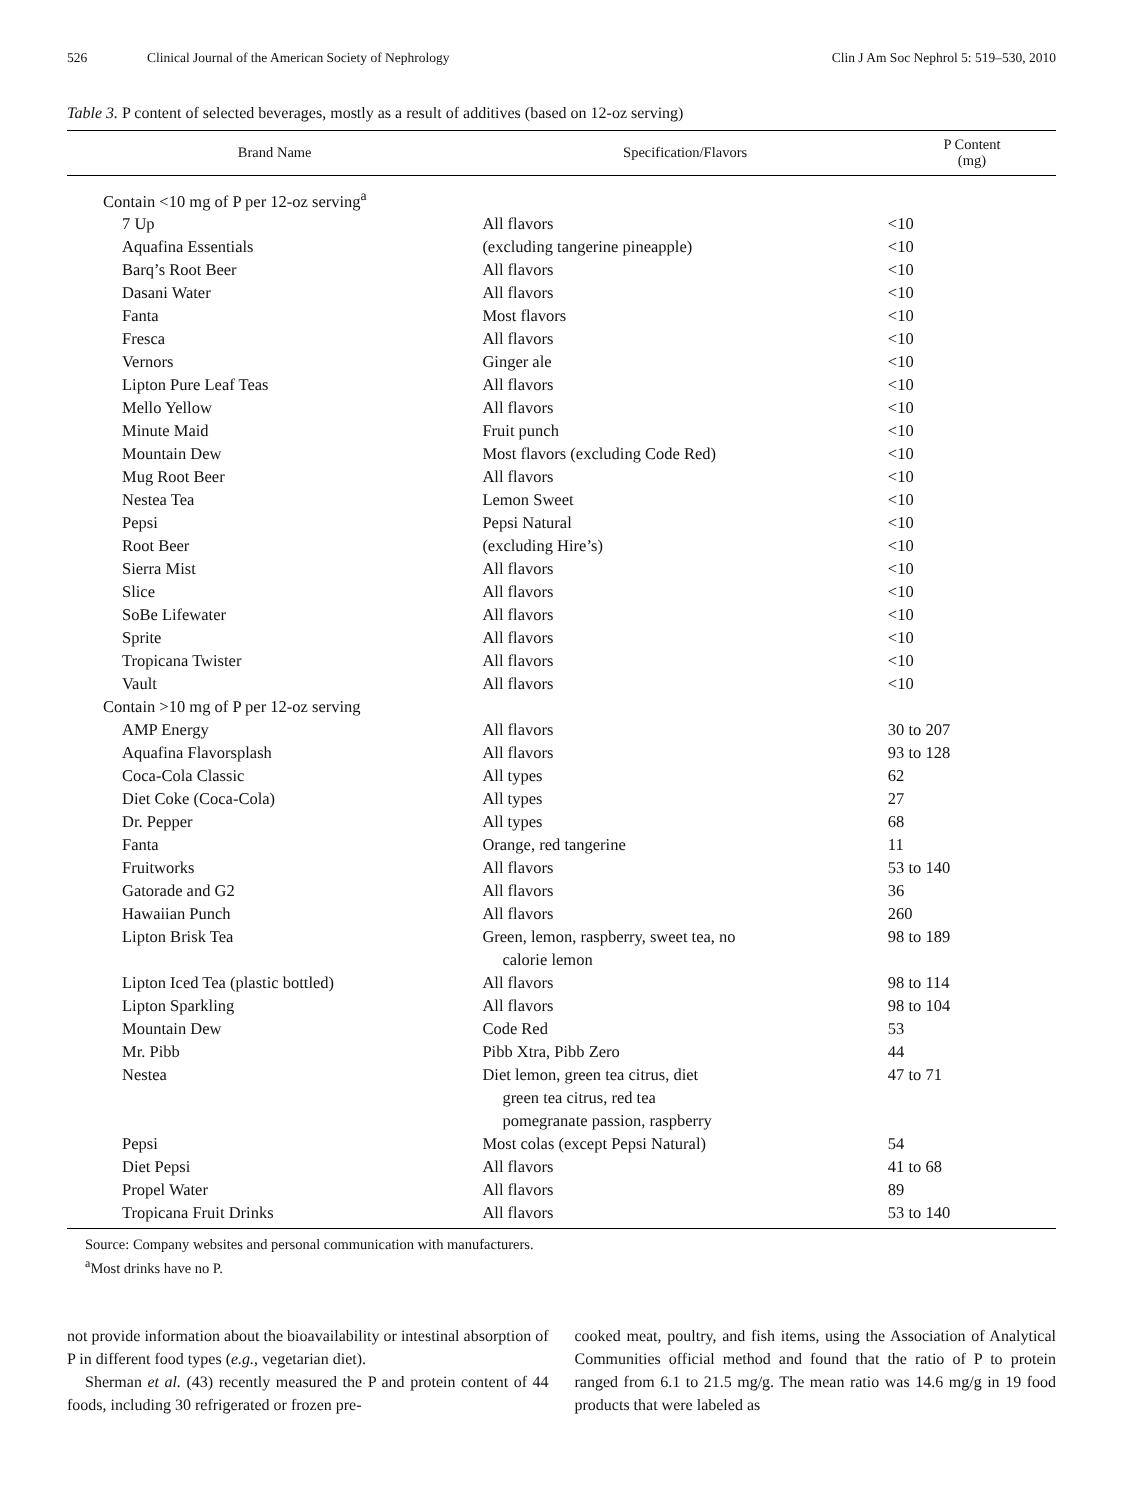526 Clinical Journal of the American Society of Nephrology Clin J Am Soc Nephrol 5: 519–530, 2010
Table 3. P content of selected beverages, mostly as a result of additives (based on 12-oz serving)
| Brand Name | Specification/Flavors | P Content (mg) |
| --- | --- | --- |
| Contain <10 mg of P per 12-oz serving<sup>a</sup> | | |
| 7 Up | All flavors | <10 |
| Aquafina Essentials | (excluding tangerine pineapple) | <10 |
| Barq’s Root Beer | All flavors | <10 |
| Dasani Water | All flavors | <10 |
| Fanta | Most flavors | <10 |
| Fresca | All flavors | <10 |
| Vernors | Ginger ale | <10 |
| Lipton Pure Leaf Teas | All flavors | <10 |
| Mello Yellow | All flavors | <10 |
| Minute Maid | Fruit punch | <10 |
| Mountain Dew | Most flavors (excluding Code Red) | <10 |
| Mug Root Beer | All flavors | <10 |
| Nestea Tea | Lemon Sweet | <10 |
| Pepsi | Pepsi Natural | <10 |
| Root Beer | (excluding Hire’s) | <10 |
| Sierra Mist | All flavors | <10 |
| Slice | All flavors | <10 |
| SoBe Lifewater | All flavors | <10 |
| Sprite | All flavors | <10 |
| Tropicana Twister | All flavors | <10 |
| Vault | All flavors | <10 |
| Contain >10 mg of P per 12-oz serving | | |
| AMP Energy | All flavors | 30 to 207 |
| Aquafina Flavorsplash | All flavors | 93 to 128 |
| Coca-Cola Classic | All types | 62 |
| Diet Coke (Coca-Cola) | All types | 27 |
| Dr. Pepper | All types | 68 |
| Fanta | Orange, red tangerine | 11 |
| Fruitworks | All flavors | 53 to 140 |
| Gatorade and G2 | All flavors | 36 |
| Hawaiian Punch | All flavors | 260 |
| Lipton Brisk Tea | Green, lemon, raspberry, sweet tea, no calorie lemon | 98 to 189 |
| Lipton Iced Tea (plastic bottled) | All flavors | 98 to 114 |
| Lipton Sparkling | All flavors | 98 to 104 |
| Mountain Dew | Code Red | 53 |
| Mr. Pibb | Pibb Xtra, Pibb Zero | 44 |
| Nestea | Diet lemon, green tea citrus, diet green tea citrus, red tea pomegranate passion, raspberry | 47 to 71 |
| Pepsi | Most colas (except Pepsi Natural) | 54 |
| Diet Pepsi | All flavors | 41 to 68 |
| Propel Water | All flavors | 89 |
| Tropicana Fruit Drinks | All flavors | 53 to 140 |
Source: Company websites and personal communication with manufacturers.
<sup>a</sup> Most drinks have no P.
not provide information about the bioavailability or intestinal absorption of P in different food types (e.g., vegetarian diet).
Sherman et al. (43) recently measured the P and protein content of 44 foods, including 30 refrigerated or frozen pre-
cooked meat, poultry, and fish items, using the Association of Analytical Communities official method and found that the ratio of P to protein ranged from 6.1 to 21.5 mg/g. The mean ratio was 14.6 mg/g in 19 food products that were labeled as